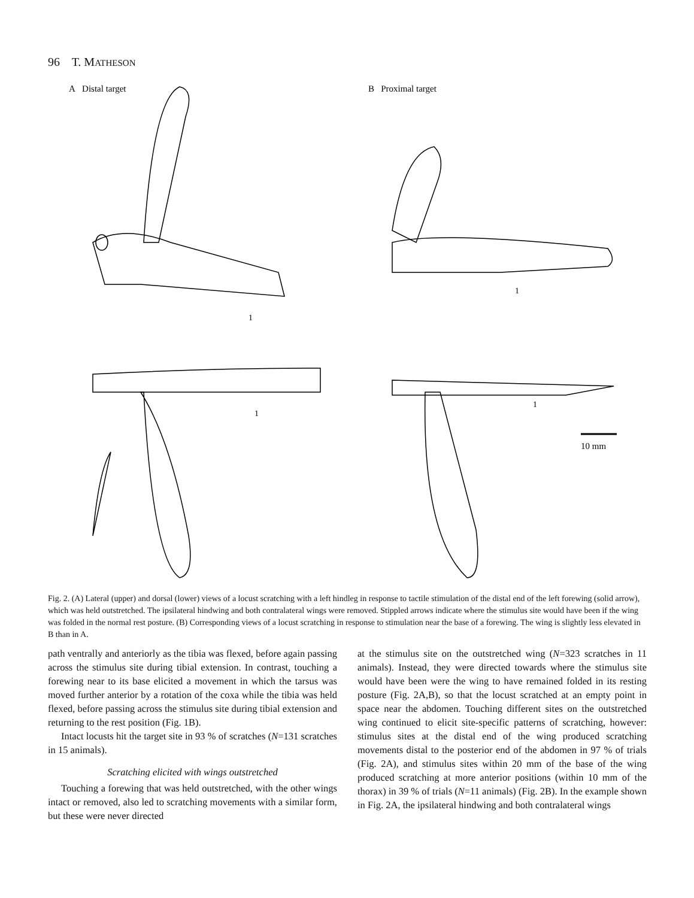96 T. MATHESON
A Distal target
B Proximal target
10 mm
1
1
1
1
Fig. 2. (A) Lateral (upper) and dorsal (lower) views of a locust scratching with a left hindleg in response to tactile stimulation of the distal end of the left forewing (solid arrow), which was held outstretched. The ipsilateral hindwing and both contralateral wings were removed. Stippled arrows indicate where the stimulus site would have been if the wing was folded in the normal rest posture. (B) Corresponding views of a locust scratching in response to stimulation near the base of a forewing. The wing is slightly less elevated in B than in A.
path ventrally and anteriorly as the tibia was flexed, before again passing across the stimulus site during tibial extension. In contrast, touching a forewing near to its base elicited a movement in which the tarsus was moved further anterior by a rotation of the coxa while the tibia was held flexed, before passing across the stimulus site during tibial extension and returning to the rest position (Fig. 1B).
Intact locusts hit the target site in 93 % of scratches (N=131 scratches in 15 animals).
Scratching elicited with wings outstretched
Touching a forewing that was held outstretched, with the other wings intact or removed, also led to scratching movements with a similar form, but these were never directed
at the stimulus site on the outstretched wing (N=323 scratches in 11 animals). Instead, they were directed towards where the stimulus site would have been were the wing to have remained folded in its resting posture (Fig. 2A,B), so that the locust scratched at an empty point in space near the abdomen. Touching different sites on the outstretched wing continued to elicit site-specific patterns of scratching, however: stimulus sites at the distal end of the wing produced scratching movements distal to the posterior end of the abdomen in 97 % of trials (Fig. 2A), and stimulus sites within 20 mm of the base of the wing produced scratching at more anterior positions (within 10 mm of the thorax) in 39 % of trials (N=11 animals) (Fig. 2B). In the example shown in Fig. 2A, the ipsilateral hindwing and both contralateral wings